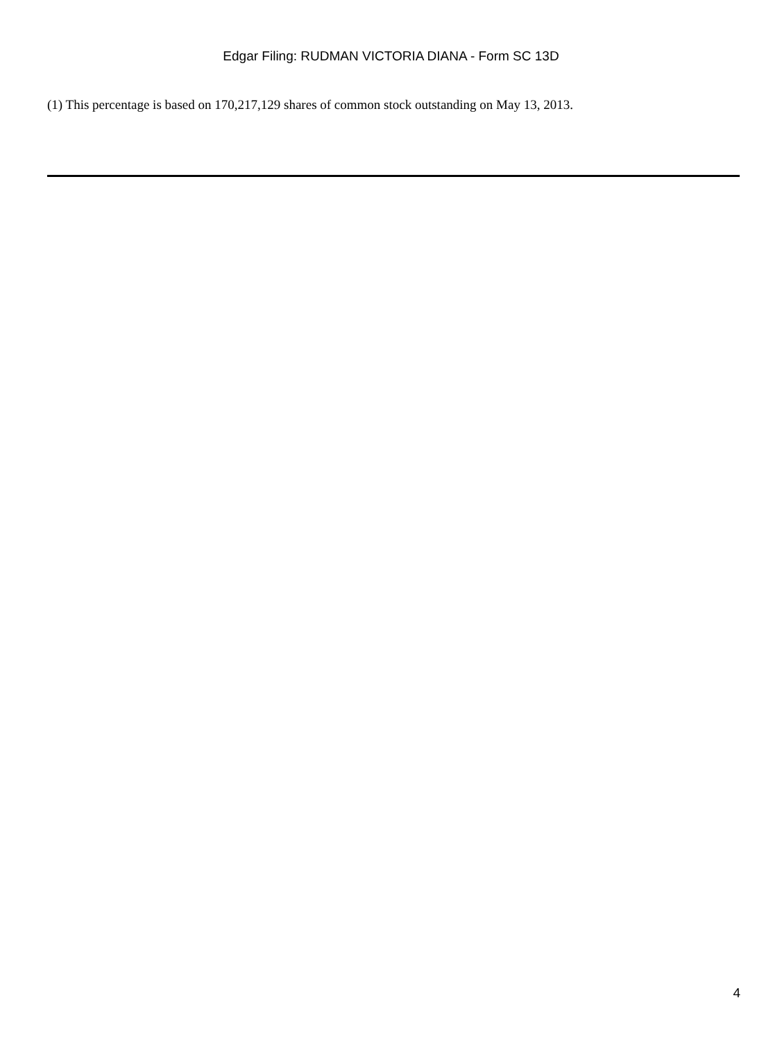Edgar Filing: RUDMAN VICTORIA DIANA - Form SC 13D
(1) This percentage is based on 170,217,129 shares of common stock outstanding on May 13, 2013.
4